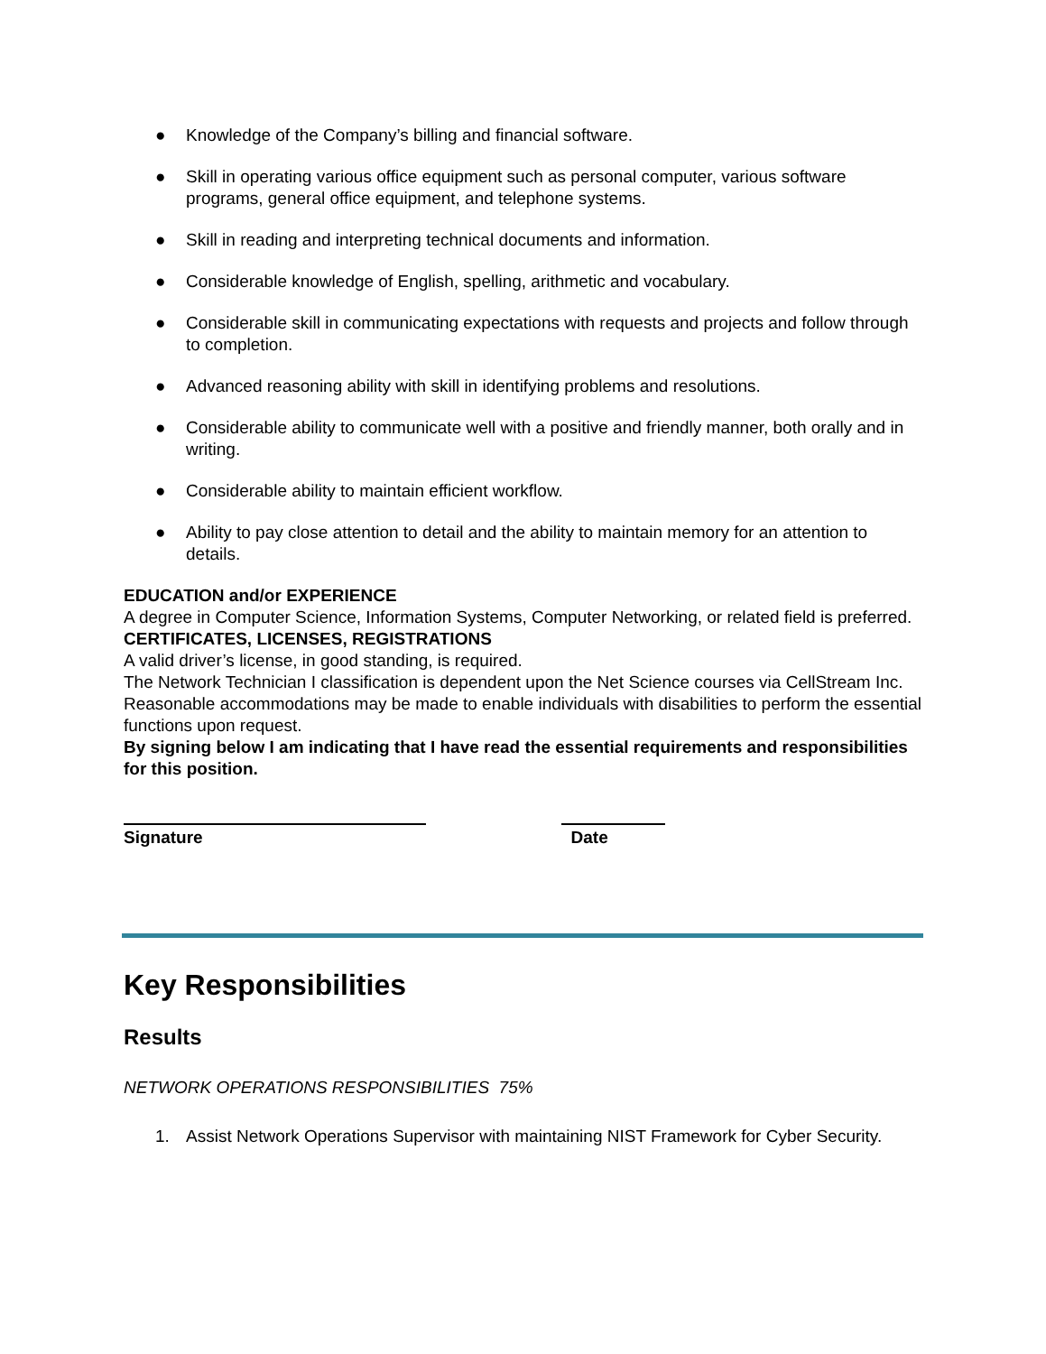● Knowledge of the Company’s billing and financial software.
● Skill in operating various office equipment such as personal computer, various software programs, general office equipment, and telephone systems.
● Skill in reading and interpreting technical documents and information.
● Considerable knowledge of English, spelling, arithmetic and vocabulary.
● Considerable skill in communicating expectations with requests and projects and follow through to completion.
● Advanced reasoning ability with skill in identifying problems and resolutions.
● Considerable ability to communicate well with a positive and friendly manner, both orally and in writing.
● Considerable ability to maintain efficient workflow.
● Ability to pay close attention to detail and the ability to maintain memory for an attention to details.
EDUCATION and/or EXPERIENCE
A degree in Computer Science, Information Systems, Computer Networking, or related field is preferred.
CERTIFICATES, LICENSES, REGISTRATIONS
A valid driver’s license, in good standing, is required.
The Network Technician I classification is dependent upon the Net Science courses via CellStream Inc.
Reasonable accommodations may be made to enable individuals with disabilities to perform the essential functions upon request.
By signing below I am indicating that I have read the essential requirements and responsibilities for this position.
Signature Date
Key Responsibilities
Results
NETWORK OPERATIONS RESPONSIBILITIES 75%
1. Assist Network Operations Supervisor with maintaining NIST Framework for Cyber Security.